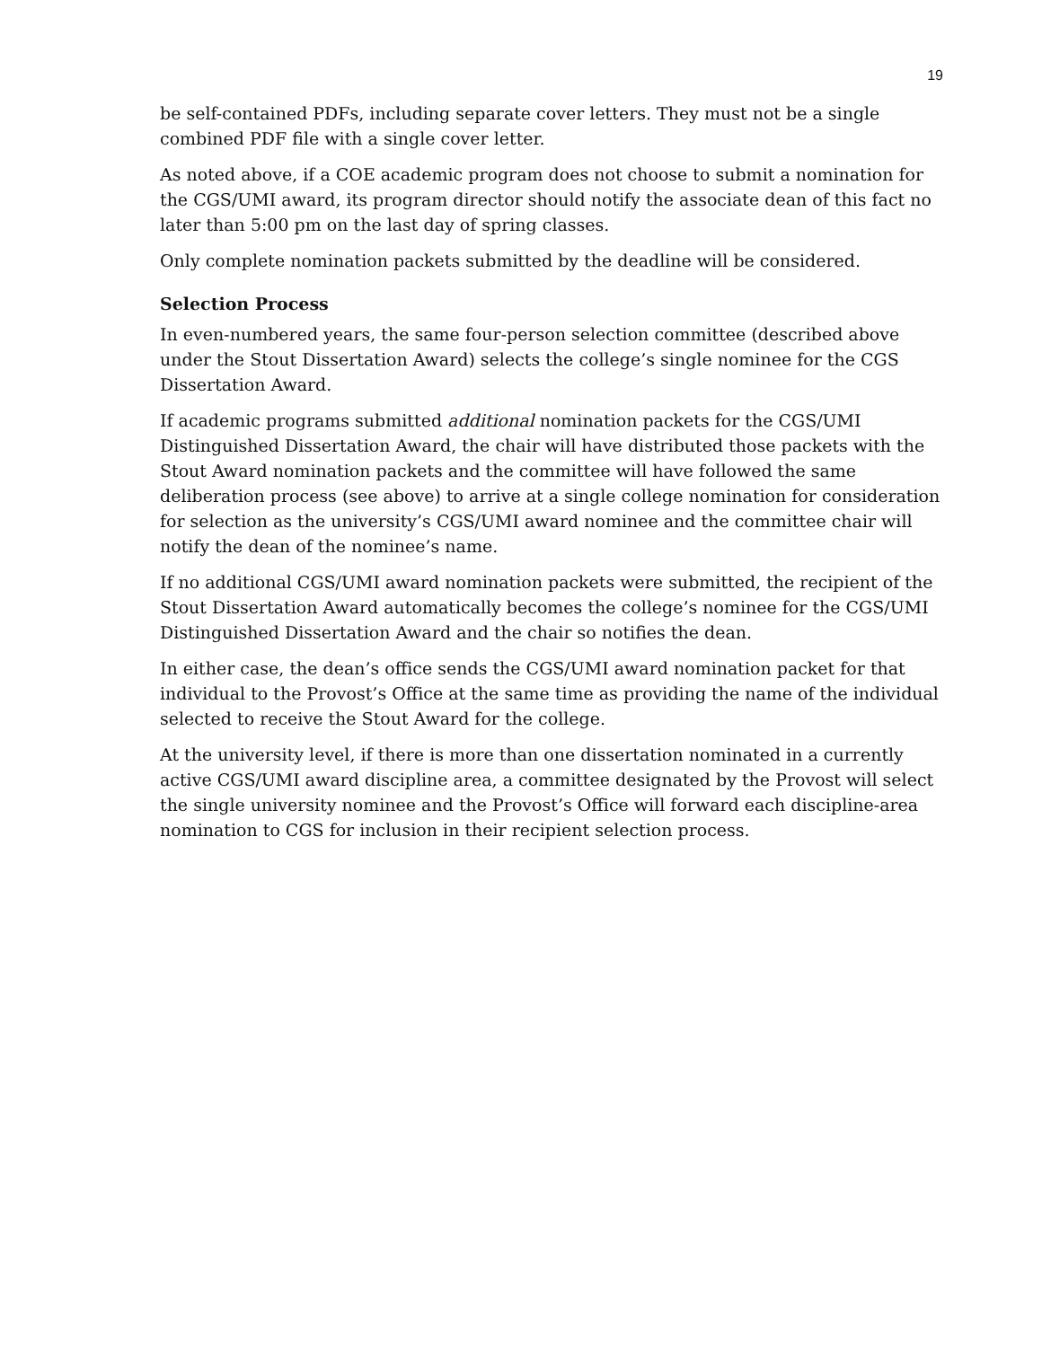19
be self-contained PDFs, including separate cover letters. They must not be a single combined PDF file with a single cover letter.
As noted above, if a COE academic program does not choose to submit a nomination for the CGS/UMI award, its program director should notify the associate dean of this fact no later than 5:00 pm on the last day of spring classes.
Only complete nomination packets submitted by the deadline will be considered.
Selection Process
In even-numbered years, the same four-person selection committee (described above under the Stout Dissertation Award) selects the college’s single nominee for the CGS Dissertation Award.
If academic programs submitted additional nomination packets for the CGS/UMI Distinguished Dissertation Award, the chair will have distributed those packets with the Stout Award nomination packets and the committee will have followed the same deliberation process (see above) to arrive at a single college nomination for consideration for selection as the university’s CGS/UMI award nominee and the committee chair will notify the dean of the nominee’s name.
If no additional CGS/UMI award nomination packets were submitted, the recipient of the Stout Dissertation Award automatically becomes the college’s nominee for the CGS/UMI Distinguished Dissertation Award and the chair so notifies the dean.
In either case, the dean’s office sends the CGS/UMI award nomination packet for that individual to the Provost’s Office at the same time as providing the name of the individual selected to receive the Stout Award for the college.
At the university level, if there is more than one dissertation nominated in a currently active CGS/UMI award discipline area, a committee designated by the Provost will select the single university nominee and the Provost’s Office will forward each discipline-area nomination to CGS for inclusion in their recipient selection process.